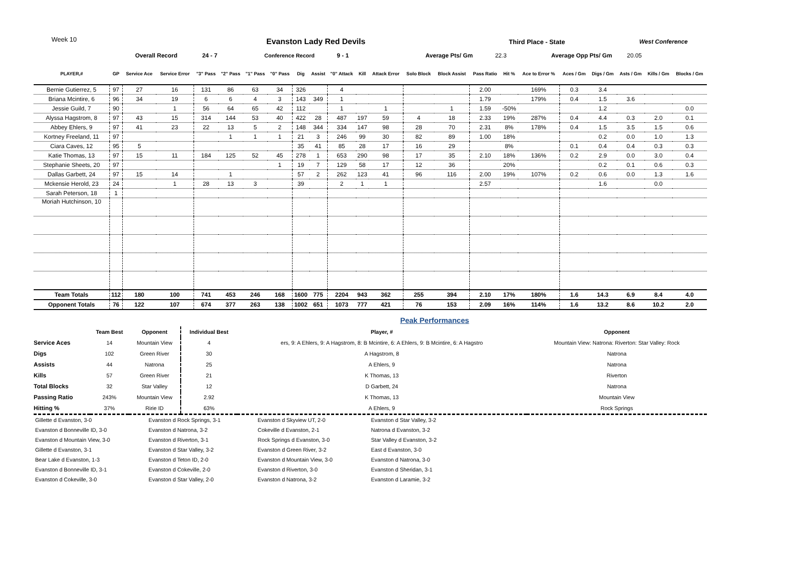Week 10
Evanston Lady Red Devils Third Place - State West Conference
Overall Record 24 - 7 Conference Record 9 - 1 Average Pts/ Gm 22.3 Average Opp Pts/ Gm 20.05
| PLAYER,# | GP | Service Ace | Service Error | "3" Pass | "2" Pass | "1" Pass | "0" Pass | Dig | Assist | "0" Attack | Kill | Attack Error | Solo Block | Block Assist | Pass Ratio | Hit % | Ace to Error % | Aces / Gm | Digs / Gm | Asts / Gm | Kills / Gm | Blocks / Gm |
| --- | --- | --- | --- | --- | --- | --- | --- | --- | --- | --- | --- | --- | --- | --- | --- | --- | --- | --- | --- | --- | --- | --- |
| Bernie Gutierrez, 5 | 97 | 27 | 16 | 131 | 86 | 63 | 34 | 326 | | 4 | | | | | 2.00 | | 169% | 0.3 | 3.4 | | | |
| Briana Mcintire, 6 | 96 | 34 | 19 | 6 | 6 | 4 | 3 | 143 | 349 | 1 | | | | | 1.79 | | 179% | 0.4 | 1.5 | 3.6 | | |
| Jessie Guild, 7 | 90 | | 1 | 56 | 64 | 65 | 42 | 112 | | 1 | | 1 | | 1 | 1.59 | -50% | | | 1.2 | | | 0.0 |
| Alyssa Hagstrom, 8 | 97 | 43 | 15 | 314 | 144 | 53 | 40 | 422 | 28 | 487 | 197 | 59 | 4 | 18 | 2.33 | 19% | 287% | 0.4 | 4.4 | 0.3 | 2.0 | 0.1 |
| Abbey Ehlers, 9 | 97 | 41 | 23 | 22 | 13 | 5 | 2 | 148 | 344 | 334 | 147 | 98 | 28 | 70 | 2.31 | 8% | 178% | 0.4 | 1.5 | 3.5 | 1.5 | 0.6 |
| Kortney Freeland, 11 | 97 | | | | 1 | 1 | 1 | 21 | 3 | 246 | 99 | 30 | 82 | 89 | 1.00 | 18% | | | 0.2 | 0.0 | 1.0 | 1.3 |
| Ciara Caves, 12 | 95 | 5 | | | | | | 35 | 41 | 85 | 28 | 17 | 16 | 29 | | 8% | | 0.1 | 0.4 | 0.4 | 0.3 | 0.3 |
| Katie Thomas, 13 | 97 | 15 | 11 | 184 | 125 | 52 | 45 | 278 | 1 | 653 | 290 | 98 | 17 | 35 | 2.10 | 18% | 136% | 0.2 | 2.9 | 0.0 | 3.0 | 0.4 |
| Stephanie Sheets, 20 | 97 | | | | | | 1 | 19 | 7 | 129 | 58 | 17 | 12 | 36 | | 20% | | | 0.2 | 0.1 | 0.6 | 0.3 |
| Dallas Garbett, 24 | 97 | 15 | 14 | | 1 | | | 57 | 2 | 262 | 123 | 41 | 96 | 116 | 2.00 | 19% | 107% | 0.2 | 0.6 | 0.0 | 1.3 | 1.6 |
| Mckensie Herold, 23 | 24 | | 1 | 28 | 13 | 3 | | 39 | | 2 | 1 | 1 | | | 2.57 | | | | 1.6 | | 0.0 | |
| Sarah Peterson, 18 | 1 | | | | | | | | | | | | | | | | | | | | | |
| Moriah Hutchinson, 10 | | | | | | | | | | | | | | | | | | | | | | |
| Team Totals | 112 | 180 | 100 | 741 | 453 | 246 | 168 | 1600 | 775 | 2204 | 943 | 362 | 255 | 394 | 2.10 | 17% | 180% | 1.6 | 14.3 | 6.9 | 8.4 | 4.0 |
| Opponent Totals | 76 | 122 | 107 | 674 | 377 | 263 | 138 | 1002 | 651 | 1073 | 777 | 421 | 76 | 153 | 2.09 | 16% | 114% | 1.6 | 13.2 | 8.6 | 10.2 | 2.0 |
Peak Performances
| | Team Best | Opponent | Individual Best | Player, # | Opponent |
| --- | --- | --- | --- | --- | --- |
| Service Aces | 14 | Mountain View | 4 | ers, 9: A Ehlers, 9: A Hagstrom, 8: B Mcintire, 6: A Ehlers, 9: B Mcintire, 6: A Hagstro | Mountain View: Natrona: Riverton: Star Valley: Rock |
| Digs | 102 | Green River | 30 | A Hagstrom, 8 | Natrona |
| Assists | 44 | Natrona | 25 | A Ehlers, 9 | Natrona |
| Kills | 57 | Green River | 21 | K Thomas, 13 | Riverton |
| Total Blocks | 32 | Star Valley | 12 | D Garbett, 24 | Natrona |
| Passing Ratio | 243% | Mountain View | 2.92 | K Thomas, 13 | Mountain View |
| Hitting % | 37% | Ririe ID | 63% | A Ehlers, 9 | Rock Springs |
| Gillette d Evanston, 3-0 | Evanston d Rock Springs, 3-1 | Evanston d Skyview UT, 2-0 | Evanston d Star Valley, 3-2 |
| Evanston d Bonneville ID, 3-0 | Evanston d Natrona, 3-2 | Cokeville d Evanston, 2-1 | Natrona d Evanston, 3-2 |
| Evanston d Mountain View, 3-0 | Evanston d Riverton, 3-1 | Rock Springs d Evanston, 3-0 | Star Valley d Evanston, 3-2 |
| Gillette d Evanston, 3-1 | Evanston d Star Valley, 3-2 | Evanston d Green River, 3-2 | East d Evanston, 3-0 |
| Bear Lake d Evanston, 1-3 | Evanston d Teton ID, 2-0 | Evanston d Mountain View, 3-0 | Evanston d Natrona, 3-0 |
| Evanston d Bonneville ID, 3-1 | Evanston d Cokeville, 2-0 | Evanston d Riverton, 3-0 | Evanston d Sheridan, 3-1 |
| Evanston d Cokeville, 3-0 | Evanston d Star Valley, 2-0 | Evanston d Natrona, 3-2 | Evanston d Laramie, 3-2 |